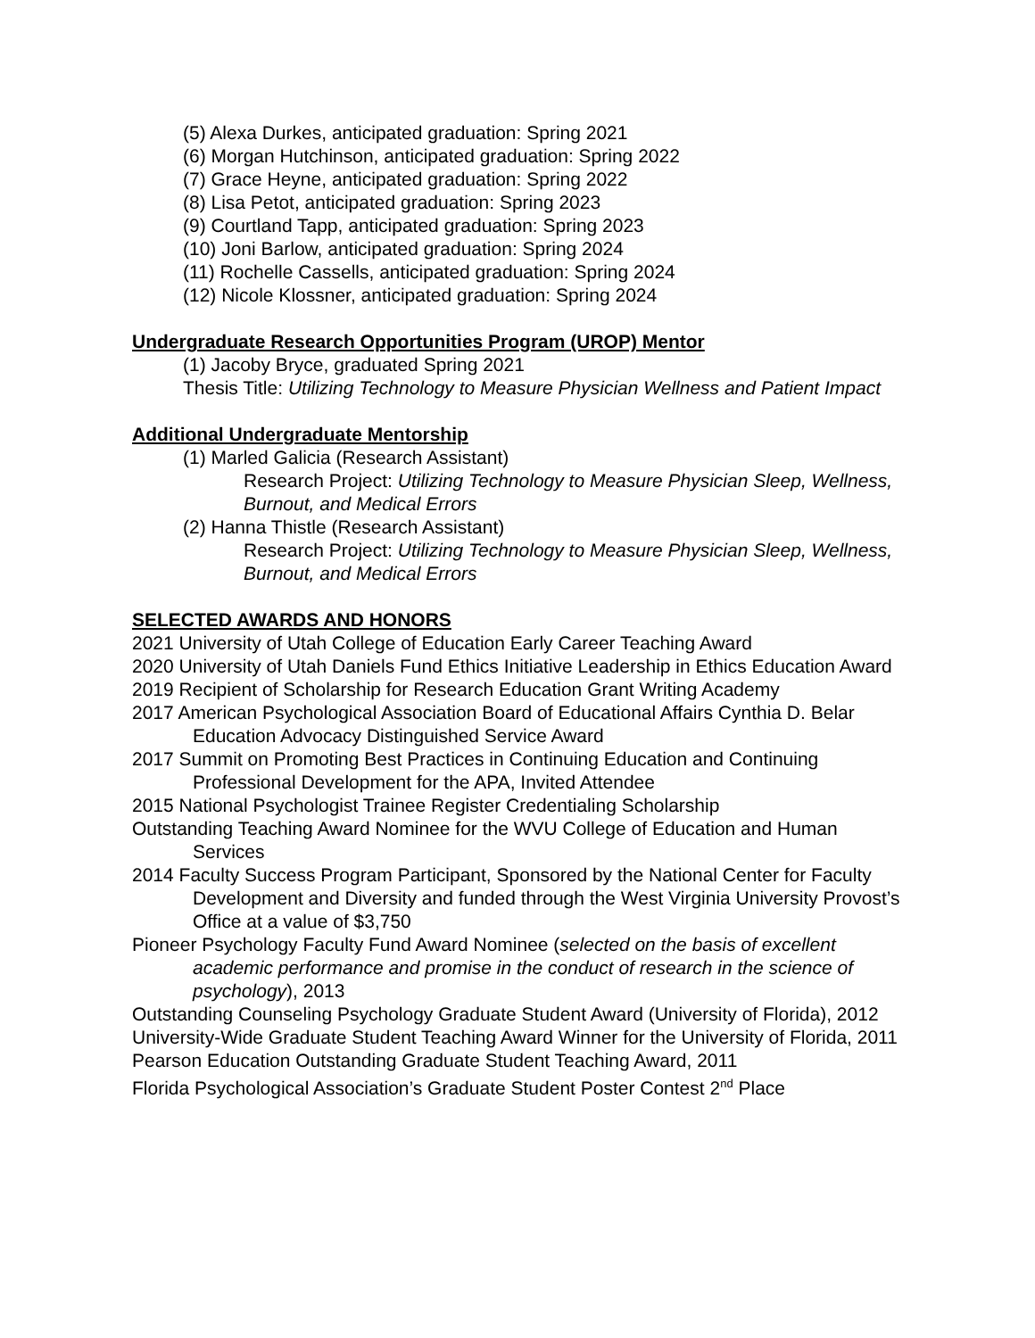(5) Alexa Durkes, anticipated graduation: Spring 2021
(6) Morgan Hutchinson, anticipated graduation: Spring 2022
(7) Grace Heyne, anticipated graduation: Spring 2022
(8) Lisa Petot, anticipated graduation: Spring 2023
(9) Courtland Tapp, anticipated graduation: Spring 2023
(10) Joni Barlow, anticipated graduation: Spring 2024
(11) Rochelle Cassells, anticipated graduation: Spring 2024
(12) Nicole Klossner, anticipated graduation: Spring 2024
Undergraduate Research Opportunities Program (UROP) Mentor
(1) Jacoby Bryce, graduated Spring 2021
Thesis Title: Utilizing Technology to Measure Physician Wellness and Patient Impact
Additional Undergraduate Mentorship
(1) Marled Galicia (Research Assistant)
Research Project: Utilizing Technology to Measure Physician Sleep, Wellness, Burnout, and Medical Errors
(2) Hanna Thistle (Research Assistant)
Research Project: Utilizing Technology to Measure Physician Sleep, Wellness, Burnout, and Medical Errors
SELECTED AWARDS AND HONORS
2021 University of Utah College of Education Early Career Teaching Award
2020 University of Utah Daniels Fund Ethics Initiative Leadership in Ethics Education Award
2019 Recipient of Scholarship for Research Education Grant Writing Academy
2017 American Psychological Association Board of Educational Affairs Cynthia D. Belar Education Advocacy Distinguished Service Award
2017 Summit on Promoting Best Practices in Continuing Education and Continuing Professional Development for the APA, Invited Attendee
2015 National Psychologist Trainee Register Credentialing Scholarship
Outstanding Teaching Award Nominee for the WVU College of Education and Human Services
2014 Faculty Success Program Participant, Sponsored by the National Center for Faculty Development and Diversity and funded through the West Virginia University Provost’s Office at a value of $3,750
Pioneer Psychology Faculty Fund Award Nominee (selected on the basis of excellent academic performance and promise in the conduct of research in the science of psychology), 2013
Outstanding Counseling Psychology Graduate Student Award (University of Florida), 2012
University-Wide Graduate Student Teaching Award Winner for the University of Florida, 2011
Pearson Education Outstanding Graduate Student Teaching Award, 2011
Florida Psychological Association’s Graduate Student Poster Contest 2<sup>nd</sup> Place